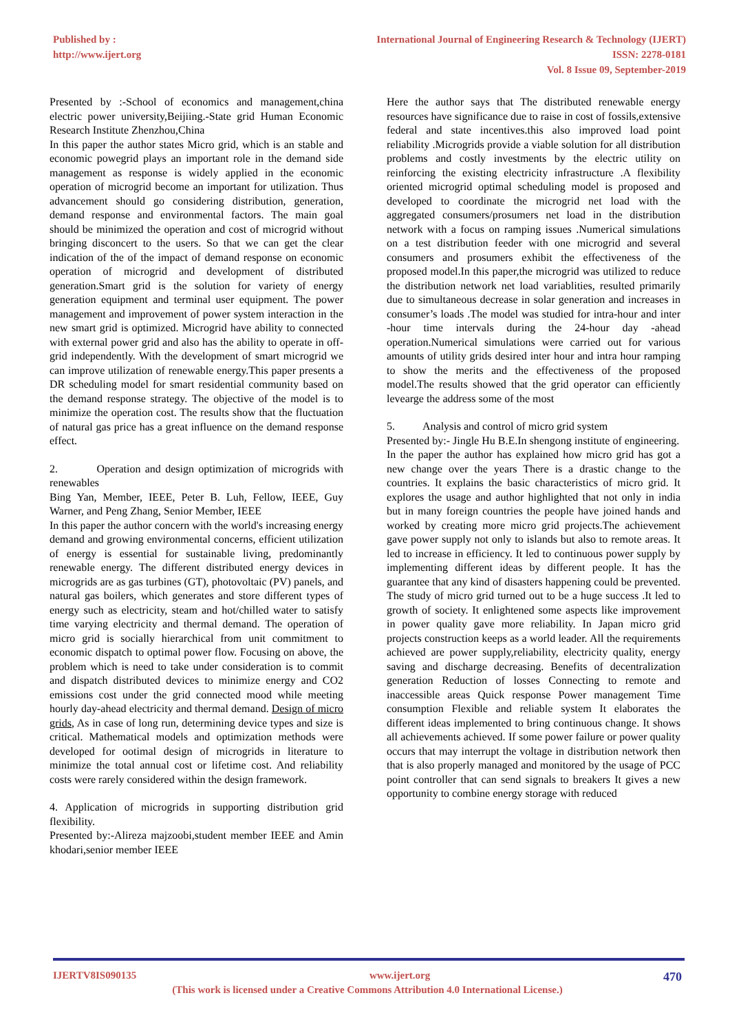Published by :
http://www.ijert.org
International Journal of Engineering Research & Technology (IJERT)
ISSN: 2278-0181
Vol. 8 Issue 09, September-2019
Presented by :-School of economics and management,china electric power university,Beijiing.-State grid Human Economic Research Institute Zhenzhou,China
In this paper the author states Micro grid, which is an stable and economic powegrid plays an important role in the demand side management as response is widely applied in the economic operation of microgrid become an important for utilization. Thus advancement should go considering distribution, generation, demand response and environmental factors. The main goal should be minimized the operation and cost of microgrid without bringing disconcert to the users. So that we can get the clear indication of the of the impact of demand response on economic operation of microgrid and development of distributed generation.Smart grid is the solution for variety of energy generation equipment and terminal user equipment. The power management and improvement of power system interaction in the new smart grid is optimized. Microgrid have ability to connected with external power grid and also has the ability to operate in off-grid independently. With the development of smart microgrid we can improve utilization of renewable energy.This paper presents a DR scheduling model for smart residential community based on the demand response strategy. The objective of the model is to minimize the operation cost. The results show that the fluctuation of natural gas price has a great influence on the demand response effect.
2. Operation and design optimization of microgrids with renewables
Bing Yan, Member, IEEE, Peter B. Luh, Fellow, IEEE, Guy Warner, and Peng Zhang, Senior Member, IEEE
In this paper the author concern with the world's increasing energy demand and growing environmental concerns, efficient utilization of energy is essential for sustainable living, predominantly renewable energy. The different distributed energy devices in microgrids are as gas turbines (GT), photovoltaic (PV) panels, and natural gas boilers, which generates and store different types of energy such as electricity, steam and hot/chilled water to satisfy time varying electricity and thermal demand. The operation of micro grid is socially hierarchical from unit commitment to economic dispatch to optimal power flow. Focusing on above, the problem which is need to take under consideration is to commit and dispatch distributed devices to minimize energy and CO2 emissions cost under the grid connected mood while meeting hourly day-ahead electricity and thermal demand. Design of micro grids, As in case of long run, determining device types and size is critical. Mathematical models and optimization methods were developed for ootimal design of microgrids in literature to minimize the total annual cost or lifetime cost. And reliability costs were rarely considered within the design framework.
4. Application of microgrids in supporting distribution grid flexibility.
Presented by:-Alireza majzoobi,student member IEEE and Amin khodari,senior member IEEE
Here the author says that The distributed renewable energy resources have significance due to raise in cost of fossils,extensive federal and state incentives.this also improved load point reliability .Microgrids provide a viable solution for all distribution problems and costly investments by the electric utility on reinforcing the existing electricity infrastructure .A flexibility oriented microgrid optimal scheduling model is proposed and developed to coordinate the microgrid net load with the aggregated consumers/prosumers net load in the distribution network with a focus on ramping issues .Numerical simulations on a test distribution feeder with one microgrid and several consumers and prosumers exhibit the effectiveness of the proposed model.In this paper,the microgrid was utilized to reduce the distribution network net load variablities, resulted primarily due to simultaneous decrease in solar generation and increases in consumer’s loads .The model was studied for intra-hour and inter -hour time intervals during the 24-hour day -ahead operation.Numerical simulations were carried out for various amounts of utility grids desired inter hour and intra hour ramping to show the merits and the effectiveness of the proposed model.The results showed that the grid operator can efficiently levearge the address some of the most
5. Analysis and control of micro grid system
Presented by:- Jingle Hu B.E.In shengong institute of engineering.
In the paper the author has explained how micro grid has got a new change over the years There is a drastic change to the countries. It explains the basic characteristics of micro grid. It explores the usage and author highlighted that not only in india but in many foreign countries the people have joined hands and worked by creating more micro grid projects.The achievement gave power supply not only to islands but also to remote areas. It led to increase in efficiency. It led to continuous power supply by implementing different ideas by different people. It has the guarantee that any kind of disasters happening could be prevented. The study of micro grid turned out to be a huge success .It led to growth of society. It enlightened some aspects like improvement in power quality gave more reliability. In Japan micro grid projects construction keeps as a world leader. All the requirements achieved are power supply,reliability, electricity quality, energy saving and discharge decreasing. Benefits of decentralization generation Reduction of losses Connecting to remote and inaccessible areas Quick response Power management Time consumption Flexible and reliable system It elaborates the different ideas implemented to bring continuous change. It shows all achievements achieved. If some power failure or power quality occurs that may interrupt the voltage in distribution network then that is also properly managed and monitored by the usage of PCC point controller that can send signals to breakers It gives a new opportunity to combine energy storage with reduced
IJERTV8IS090135 www.ijert.org 470
(This work is licensed under a Creative Commons Attribution 4.0 International License.)